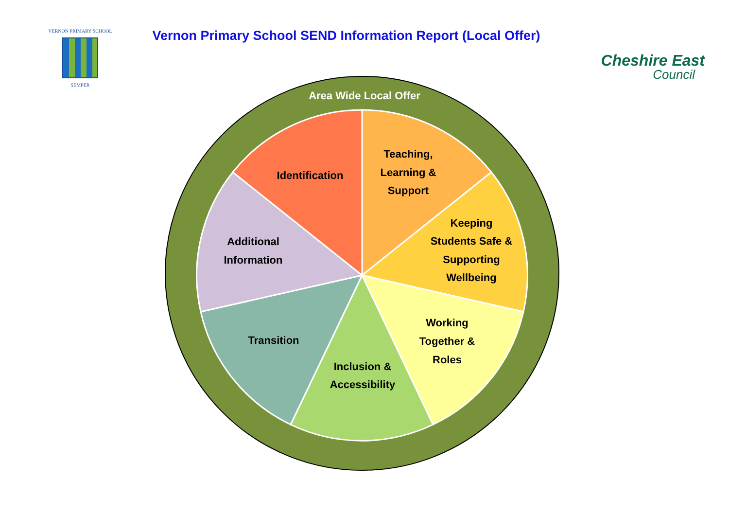VERNON PRIMARY SCHOOL
SEMPER
Vernon Primary School SEND Information Report (Local Offer)
Cheshire East
Council
Area Wide Local Offer
Teaching,
Learning &
Support
Keeping
Students Safe &
Supporting
Wellbeing
Working
Together &
Roles
Inclusion &
Accessibility
Transition
Additional
Information
Identification